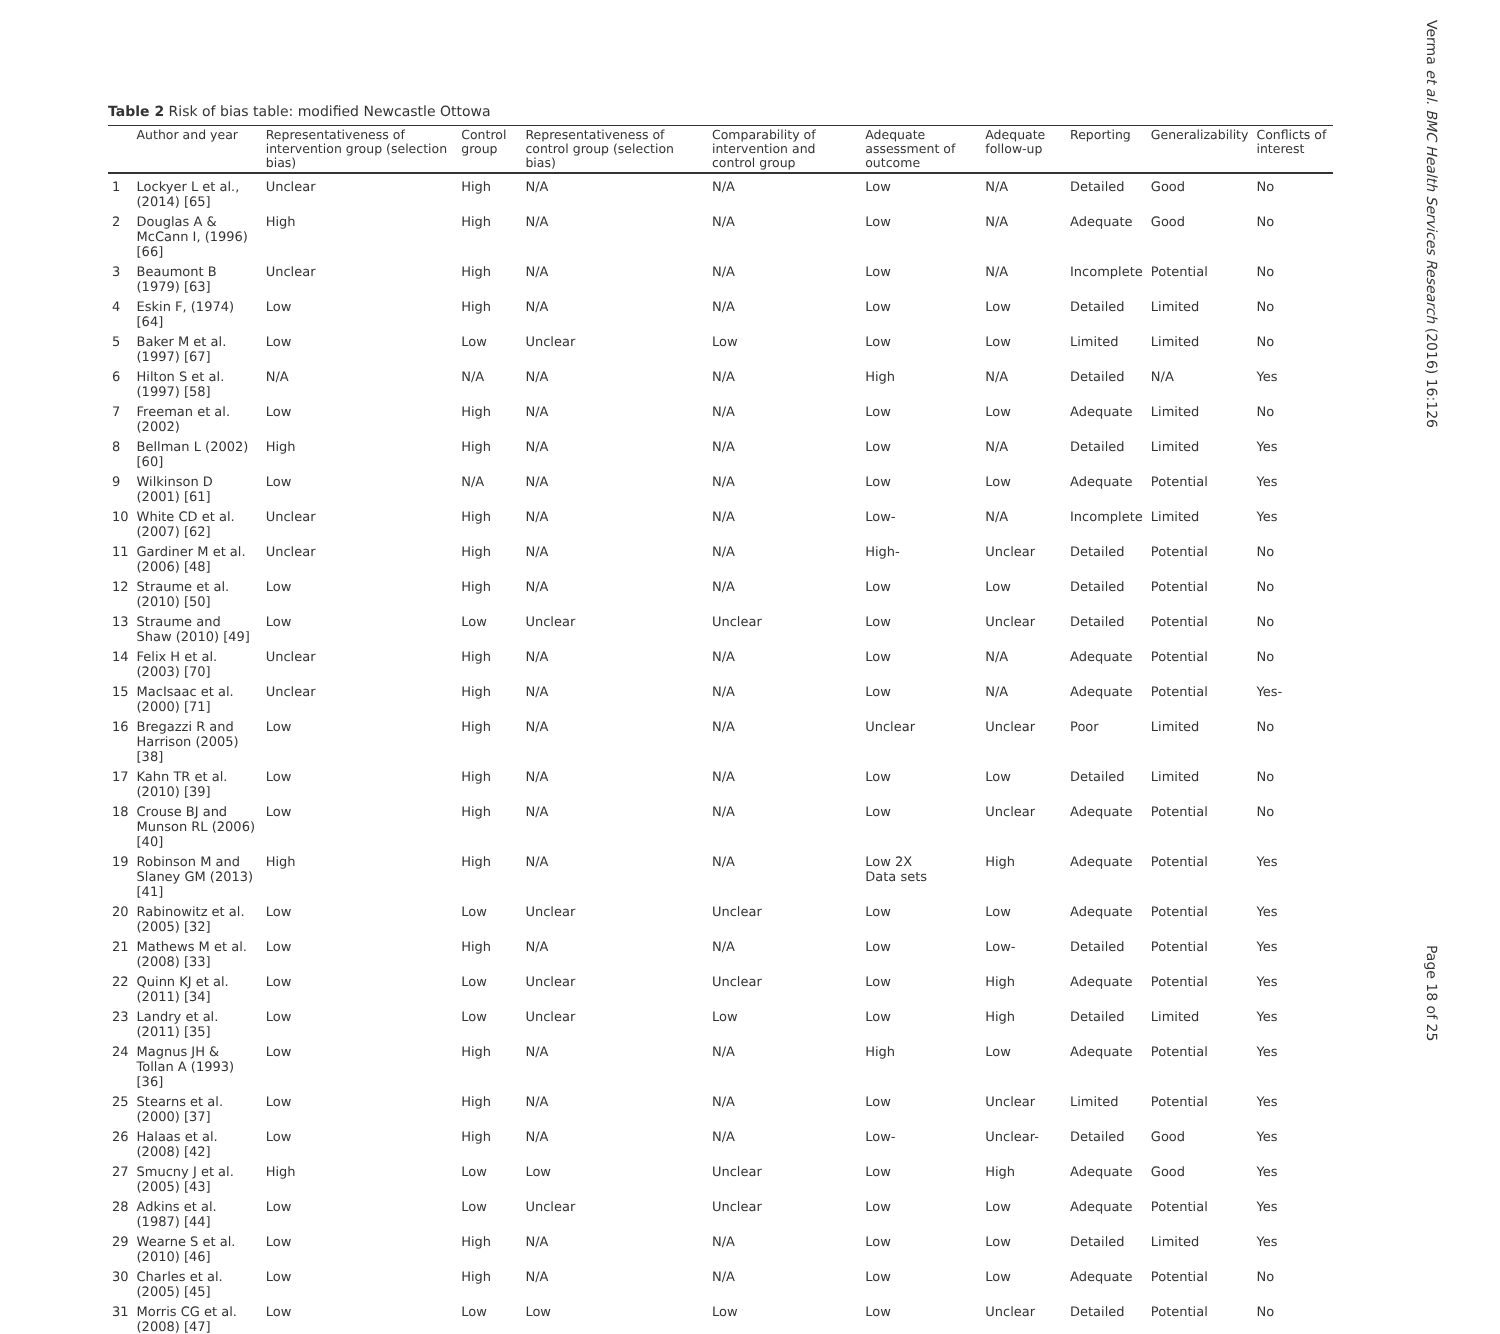Table 2 Risk of bias table: modified Newcastle Ottowa
| | Author and year | Representativeness of intervention group (selection bias) | Control group | Representativeness of control group (selection bias) | Comparability of intervention and control group | Adequate assessment of outcome | Adequate follow-up | Reporting | Generalizability | Conflicts of interest |
| --- | --- | --- | --- | --- | --- | --- | --- | --- | --- | --- |
| 1 | Lockyer L et al., (2014) [65] | Unclear | High | N/A | N/A | Low | N/A | Detailed | Good | No |
| 2 | Douglas A & McCann I, (1996) [66] | High | High | N/A | N/A | Low | N/A | Adequate | Good | No |
| 3 | Beaumont B (1979) [63] | Unclear | High | N/A | N/A | Low | N/A | Incomplete | Potential | No |
| 4 | Eskin F, (1974) [64] | Low | High | N/A | N/A | Low | Low | Detailed | Limited | No |
| 5 | Baker M et al. (1997) [67] | Low | Low | Unclear | Low | Low | Low | Limited | Limited | No |
| 6 | Hilton S et al. (1997) [58] | N/A | N/A | N/A | N/A | High | N/A | Detailed | N/A | Yes |
| 7 | Freeman et al. (2002) | Low | High | N/A | N/A | Low | Low | Adequate | Limited | No |
| 8 | Bellman L (2002) [60] | High | High | N/A | N/A | Low | N/A | Detailed | Limited | Yes |
| 9 | Wilkinson D (2001) [61] | Low | N/A | N/A | N/A | Low | Low | Adequate | Potential | Yes |
| 10 | White CD et al. (2007) [62] | Unclear | High | N/A | N/A | Low- | N/A | Incomplete | Limited | Yes |
| 11 | Gardiner M et al. (2006) [48] | Unclear | High | N/A | N/A | High- | Unclear | Detailed | Potential | No |
| 12 | Straume et al. (2010) [50] | Low | High | N/A | N/A | Low | Low | Detailed | Potential | No |
| 13 | Straume and Shaw (2010) [49] | Low | Low | Unclear | Unclear | Low | Unclear | Detailed | Potential | No |
| 14 | Felix H et al. (2003) [70] | Unclear | High | N/A | N/A | Low | N/A | Adequate | Potential | No |
| 15 | MacIsaac et al. (2000) [71] | Unclear | High | N/A | N/A | Low | N/A | Adequate | Potential | Yes- |
| 16 | Bregazzi R and Harrison (2005) [38] | Low | High | N/A | N/A | Unclear | Unclear | Poor | Limited | No |
| 17 | Kahn TR et al. (2010) [39] | Low | High | N/A | N/A | Low | Low | Detailed | Limited | No |
| 18 | Crouse BJ and Munson RL (2006) [40] | Low | High | N/A | N/A | Low | Unclear | Adequate | Potential | No |
| 19 | Robinson M and Slaney GM (2013) [41] | High | High | N/A | N/A | Low 2X Data sets | High | Adequate | Potential | Yes |
| 20 | Rabinowitz et al. (2005) [32] | Low | Low | Unclear | Unclear | Low | Low | Adequate | Potential | Yes |
| 21 | Mathews M et al. (2008) [33] | Low | High | N/A | N/A | Low | Low- | Detailed | Potential | Yes |
| 22 | Quinn KJ et al. (2011) [34] | Low | Low | Unclear | Unclear | Low | High | Adequate | Potential | Yes |
| 23 | Landry et al. (2011) [35] | Low | Low | Unclear | Low | Low | High | Detailed | Limited | Yes |
| 24 | Magnus JH & Tollan A (1993) [36] | Low | High | N/A | N/A | High | Low | Adequate | Potential | Yes |
| 25 | Stearns et al. (2000) [37] | Low | High | N/A | N/A | Low | Unclear | Limited | Potential | Yes |
| 26 | Halaas et al. (2008) [42] | Low | High | N/A | N/A | Low- | Unclear- | Detailed | Good | Yes |
| 27 | Smucny J et al. (2005) [43] | High | Low | Low | Unclear | Low | High | Adequate | Good | Yes |
| 28 | Adkins et al. (1987) [44] | Low | Low | Unclear | Unclear | Low | Low | Adequate | Potential | Yes |
| 29 | Wearne S et al. (2010) [46] | Low | High | N/A | N/A | Low | Low | Detailed | Limited | Yes |
| 30 | Charles et al. (2005) [45] | Low | High | N/A | N/A | Low | Low | Adequate | Potential | No |
| 31 | Morris CG et al. (2008) [47] | Low | Low | Low | Low | Low | Unclear | Detailed | Potential | No |
Verma et al. BMC Health Services Research (2016) 16:126
Page 18 of 25